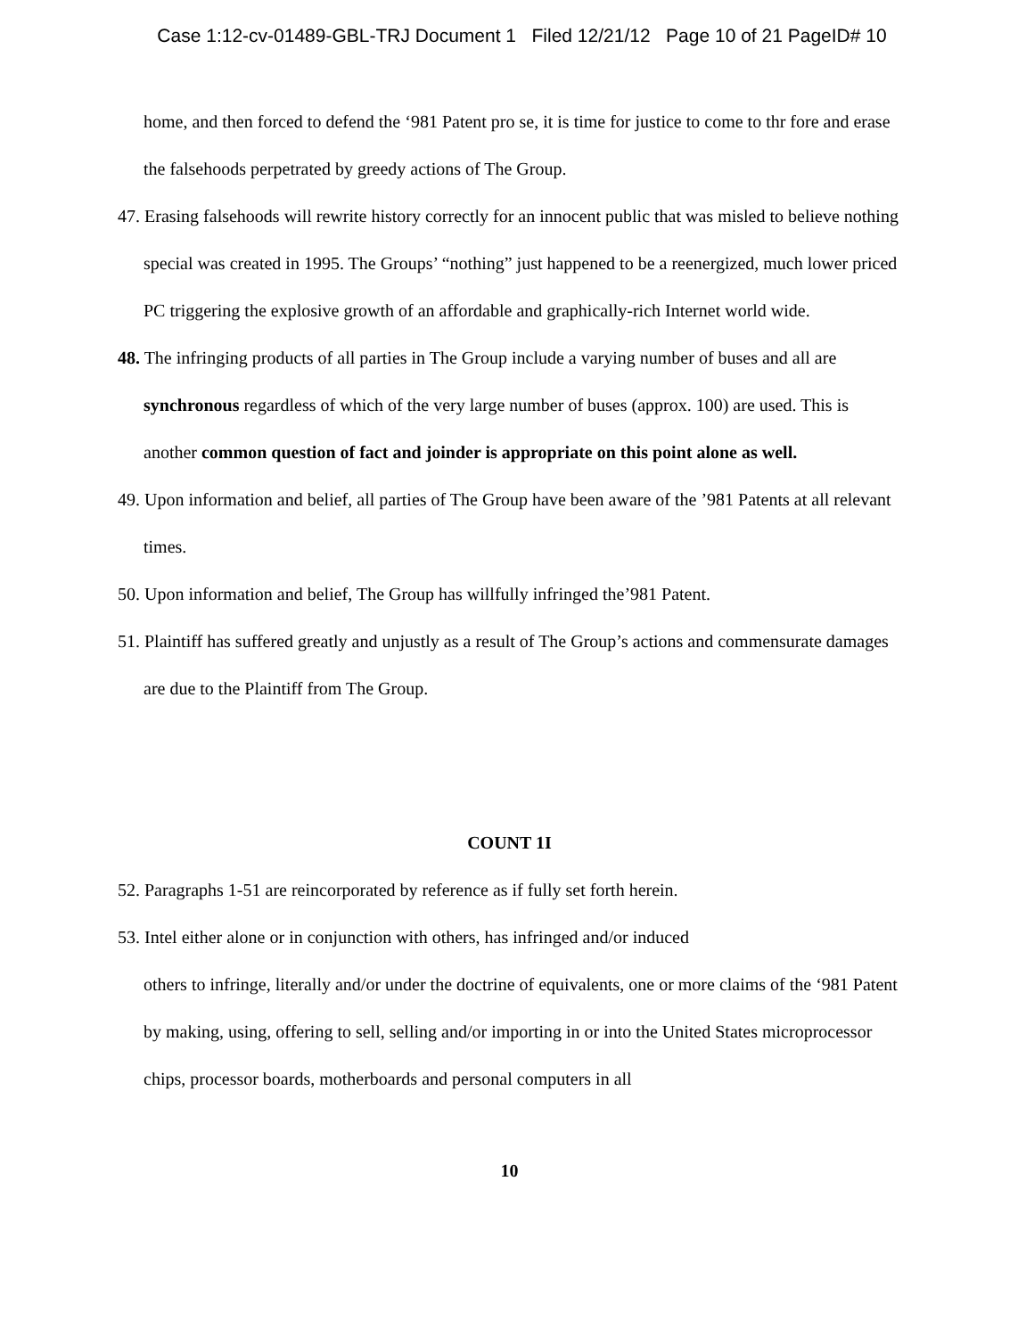Case 1:12-cv-01489-GBL-TRJ Document 1 Filed 12/21/12 Page 10 of 21 PageID# 10
home, and then forced to defend the ‘981 Patent pro se, it is time for justice to come to thr fore and erase the falsehoods perpetrated by greedy actions of The Group.
47. Erasing falsehoods will rewrite history correctly for an innocent public that was misled to believe nothing special was created in 1995. The Groups’ “nothing” just happened to be a reenergized, much lower priced PC triggering the explosive growth of an affordable and graphically-rich Internet world wide.
48. The infringing products of all parties in The Group include a varying number of buses and all are synchronous regardless of which of the very large number of buses (approx. 100) are used. This is another common question of fact and joinder is appropriate on this point alone as well.
49. Upon information and belief, all parties of The Group have been aware of the ’981 Patents at all relevant times.
50. Upon information and belief, The Group has willfully infringed the’981 Patent.
51. Plaintiff has suffered greatly and unjustly as a result of The Group’s actions and commensurate damages are due to the Plaintiff from The Group.
COUNT 1I
52. Paragraphs 1-51 are reincorporated by reference as if fully set forth herein.
53. Intel either alone or in conjunction with others, has infringed and/or induced
others to infringe, literally and/or under the doctrine of equivalents, one or more claims of the ‘981 Patent by making, using, offering to sell, selling and/or importing in or into the United States microprocessor chips, processor boards, motherboards and personal computers in all
10